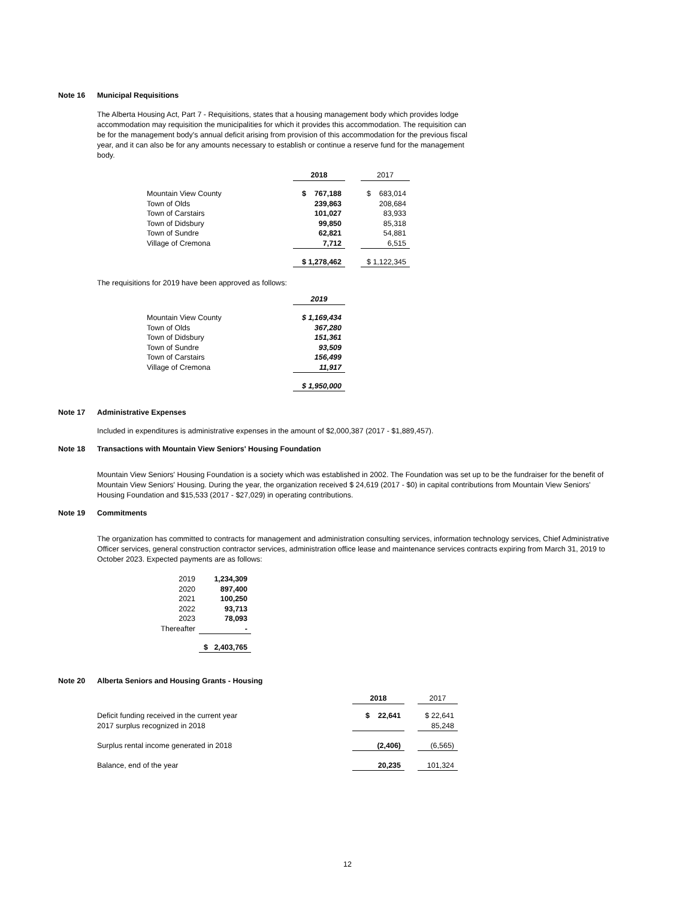Note 16 Municipal Requisitions
The Alberta Housing Act, Part 7 - Requisitions, states that a housing management body which provides lodge accommodation may requisition the municipalities for which it provides this accommodation. The requisition can be for the management body's annual deficit arising from provision of this accommodation for the previous fiscal year, and it can also be for any amounts necessary to establish or continue a reserve fund for the management body.
| | 2018 | | 2017 |
| --- | --- | --- | --- |
| Mountain View County | $ 767,188 | | $ 683,014 |
| Town of Olds | 239,863 | | 208,684 |
| Town of Carstairs | 101,027 | | 83,933 |
| Town of Didsbury | 99,850 | | 85,318 |
| Town of Sundre | 62,821 | | 54,881 |
| Village of Cremona | 7,712 | | 6,515 |
| | $ 1,278,462 | | $ 1,122,345 |
The requisitions for 2019 have been approved as follows:
| | 2019 |
| --- | --- |
| Mountain View County | $ 1,169,434 |
| Town of Olds | 367,280 |
| Town of Didsbury | 151,361 |
| Town of Sundre | 93,509 |
| Town of Carstairs | 156,499 |
| Village of Cremona | 11,917 |
| | $ 1,950,000 |
Note 17 Administrative Expenses
Included in expenditures is administrative expenses in the amount of $2,000,387 (2017 - $1,889,457).
Note 18 Transactions with Mountain View Seniors' Housing Foundation
Mountain View Seniors' Housing Foundation is a society which was established in 2002. The Foundation was set up to be the fundraiser for the benefit of Mountain View Seniors' Housing. During the year, the organization received $ 24,619 (2017 - $0) in capital contributions from Mountain View Seniors' Housing Foundation and $15,533 (2017 - $27,029) in operating contributions.
Note 19 Commitments
The organization has committed to contracts for management and administration consulting services, information technology services, Chief Administrative Officer services, general construction contractor services, administration office lease and maintenance services contracts expiring from March 31, 2019 to October 2023. Expected payments are as follows:
| 2019 | 1,234,309 |
| 2020 | 897,400 |
| 2021 | 100,250 |
| 2022 | 93,713 |
| 2023 | 78,093 |
| Thereafter | - |
| | $ 2,403,765 |
Note 20 Alberta Seniors and Housing Grants - Housing
| | 2018 | | 2017 |
| --- | --- | --- | --- |
| Deficit funding received in the current year | $ 22,641 | | $ 22,641 |
| 2017 surplus recognized in 2018 | | | 85,248 |
| Surplus rental income generated in 2018 | (2,406) | | (6,565) |
| Balance, end of the year | 20,235 | | 101,324 |
12